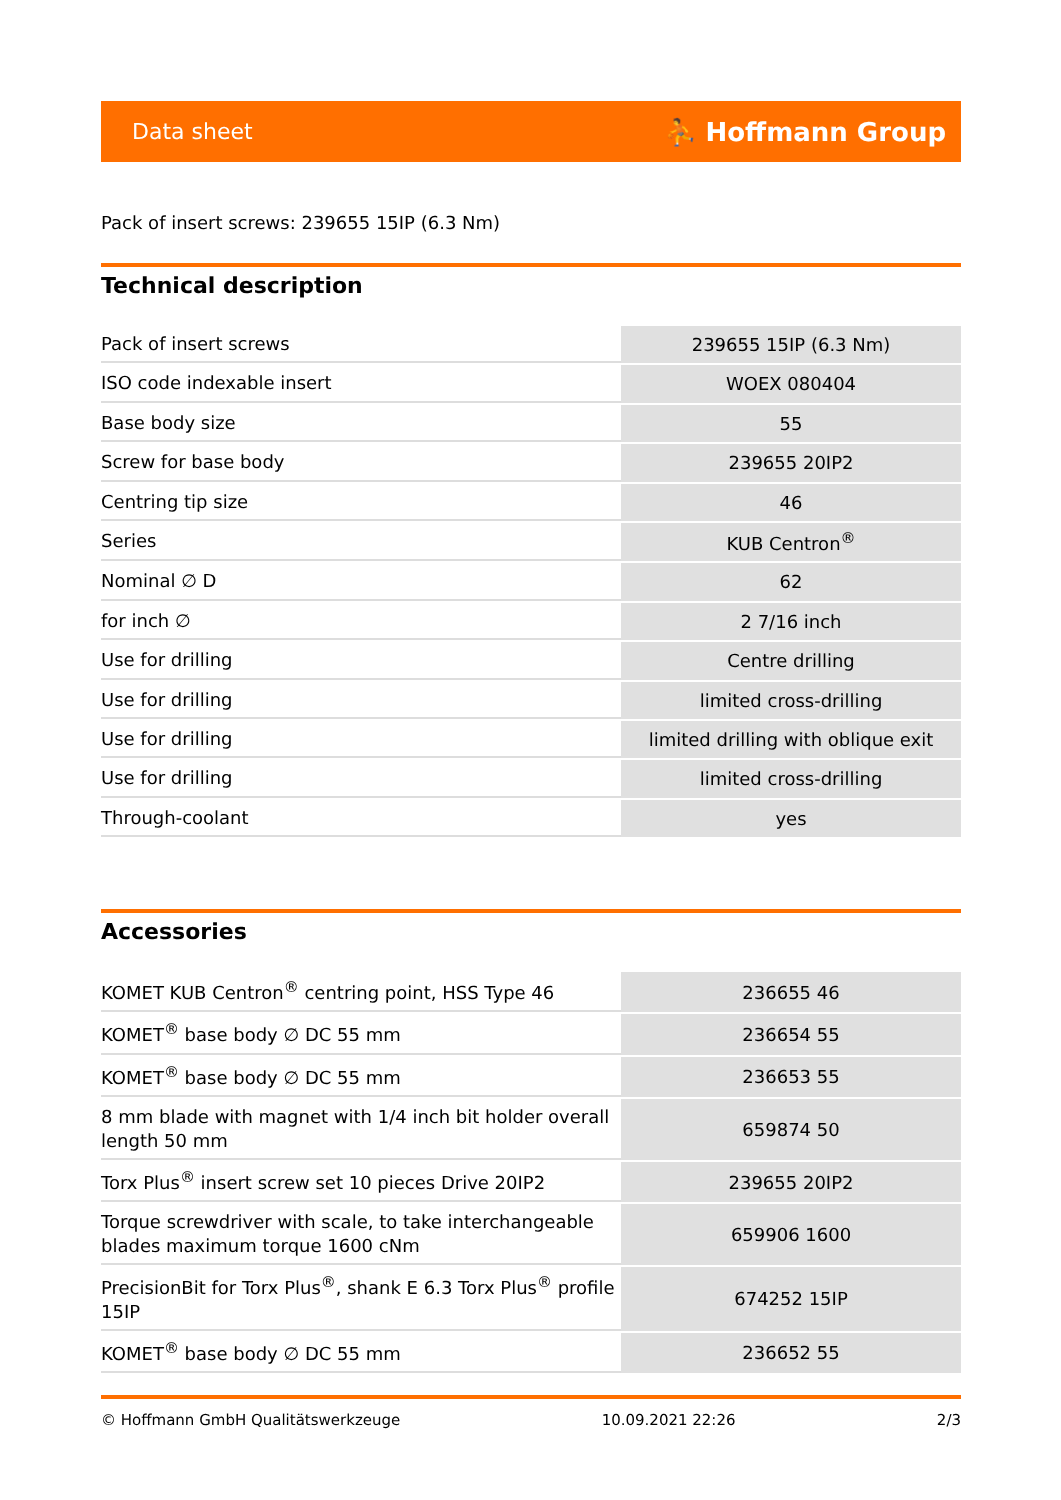Data sheet ⛹ Hoffmann Group
Pack of insert screws: 239655 15IP (6.3 Nm)
Technical description
| Pack of insert screws | 239655 15IP (6.3 Nm) |
| ISO code indexable insert | WOEX 080404 |
| Base body size | 55 |
| Screw for base body | 239655 20IP2 |
| Centring tip size | 46 |
| Series | KUB Centron<sup>®</sup> |
| Nominal ∅ D | 62 |
| for inch ∅ | 2 7/16 inch |
| Use for drilling | Centre drilling |
| Use for drilling | limited cross-drilling |
| Use for drilling | limited drilling with oblique exit |
| Use for drilling | limited cross-drilling |
| Through-coolant | yes |
Accessories
| KOMET KUB Centron<sup>®</sup> centring point, HSS Type 46 | 236655 46 |
| KOMET<sup>®</sup> base body ∅ DC 55 mm | 236654 55 |
| KOMET<sup>®</sup> base body ∅ DC 55 mm | 236653 55 |
| 8 mm blade with magnet with 1/4 inch bit holder overall length 50 mm | 659874 50 |
| Torx Plus<sup>®</sup> insert screw set 10 pieces Drive 20IP2 | 239655 20IP2 |
| Torque screwdriver with scale, to take interchangeable blades maximum torque 1600 cNm | 659906 1600 |
| PrecisionBit for Torx Plus<sup>®</sup>, shank E 6.3 Torx Plus<sup>®</sup> profile 15IP | 674252 15IP |
| KOMET<sup>®</sup> base body ∅ DC 55 mm | 236652 55 |
© Hoffmann GmbH Qualitätswerkzeuge 10.09.2021 22:26 2/3